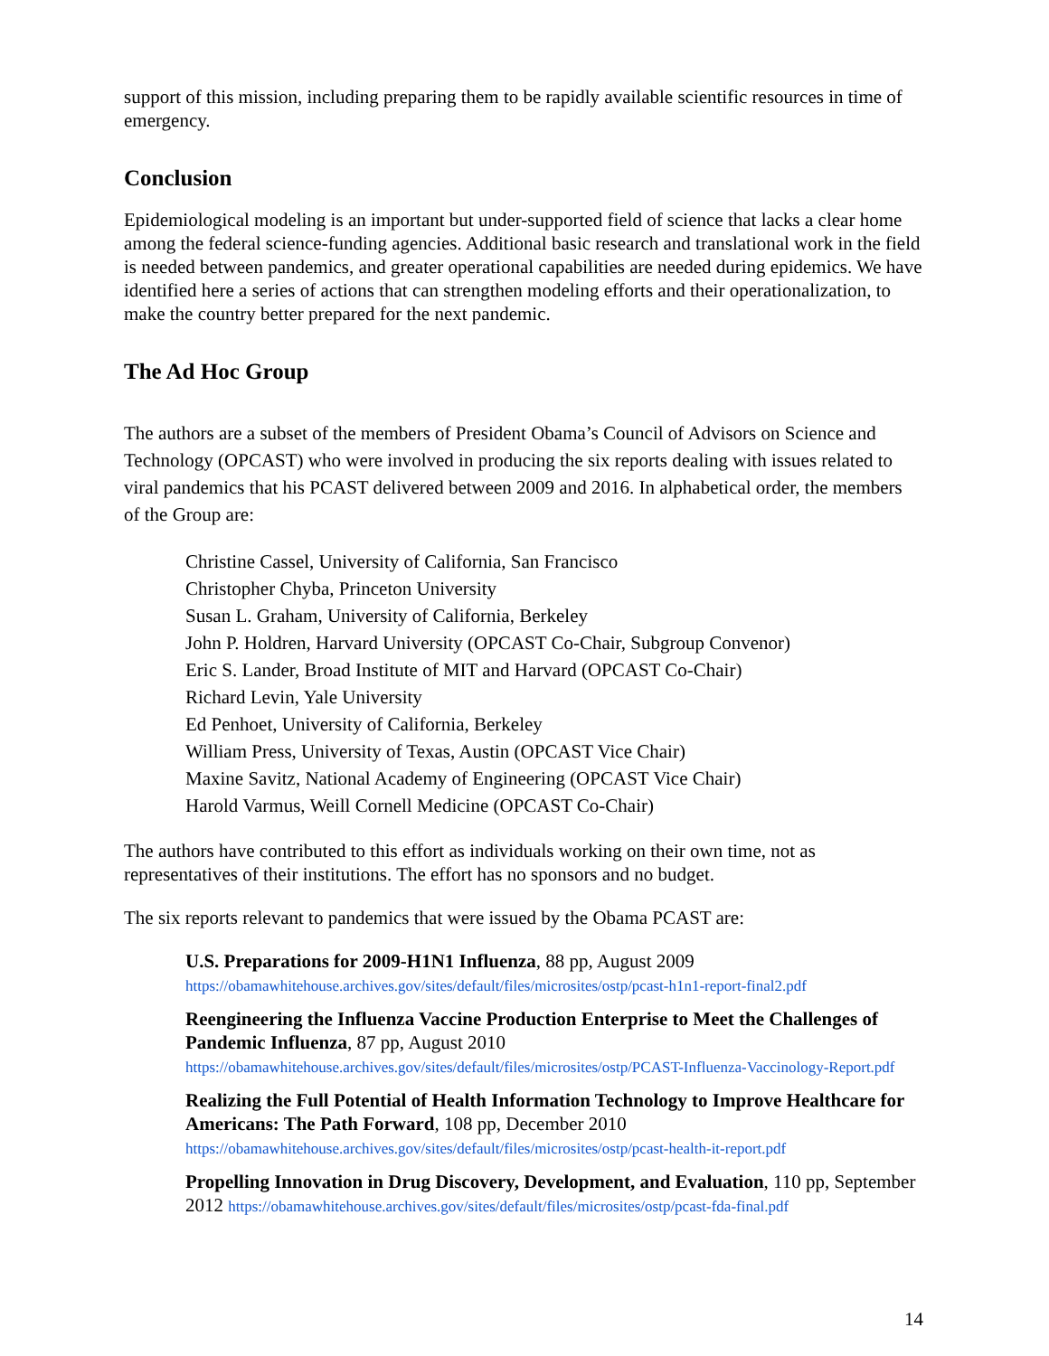support of this mission, including preparing them to be rapidly available scientific resources in time of emergency.
Conclusion
Epidemiological modeling is an important but under-supported field of science that lacks a clear home among the federal science-funding agencies. Additional basic research and translational work in the field is needed between pandemics, and greater operational capabilities are needed during epidemics. We have identified here a series of actions that can strengthen modeling efforts and their operationalization, to make the country better prepared for the next pandemic.
The Ad Hoc Group
The authors are a subset of the members of President Obama’s Council of Advisors on Science and Technology (OPCAST) who were involved in producing the six reports dealing with issues related to viral pandemics that his PCAST delivered between 2009 and 2016. In alphabetical order, the members of the Group are:
Christine Cassel, University of California, San Francisco
Christopher Chyba, Princeton University
Susan L. Graham, University of California, Berkeley
John P. Holdren, Harvard University (OPCAST Co-Chair, Subgroup Convenor)
Eric S. Lander, Broad Institute of MIT and Harvard (OPCAST Co-Chair)
Richard Levin, Yale University
Ed Penhoet, University of California, Berkeley
William Press, University of Texas, Austin (OPCAST Vice Chair)
Maxine Savitz, National Academy of Engineering (OPCAST Vice Chair)
Harold Varmus, Weill Cornell Medicine (OPCAST Co-Chair)
The authors have contributed to this effort as individuals working on their own time, not as representatives of their institutions. The effort has no sponsors and no budget.
The six reports relevant to pandemics that were issued by the Obama PCAST are:
U.S. Preparations for 2009-H1N1 Influenza, 88 pp, August 2009
https://obamawhitehouse.archives.gov/sites/default/files/microsites/ostp/pcast-h1n1-report-final2.pdf
Reengineering the Influenza Vaccine Production Enterprise to Meet the Challenges of Pandemic Influenza, 87 pp, August 2010
https://obamawhitehouse.archives.gov/sites/default/files/microsites/ostp/PCAST-Influenza-Vaccinology-Report.pdf
Realizing the Full Potential of Health Information Technology to Improve Healthcare for Americans: The Path Forward, 108 pp, December 2010
https://obamawhitehouse.archives.gov/sites/default/files/microsites/ostp/pcast-health-it-report.pdf
Propelling Innovation in Drug Discovery, Development, and Evaluation, 110 pp, September 2012 https://obamawhitehouse.archives.gov/sites/default/files/microsites/ostp/pcast-fda-final.pdf
14